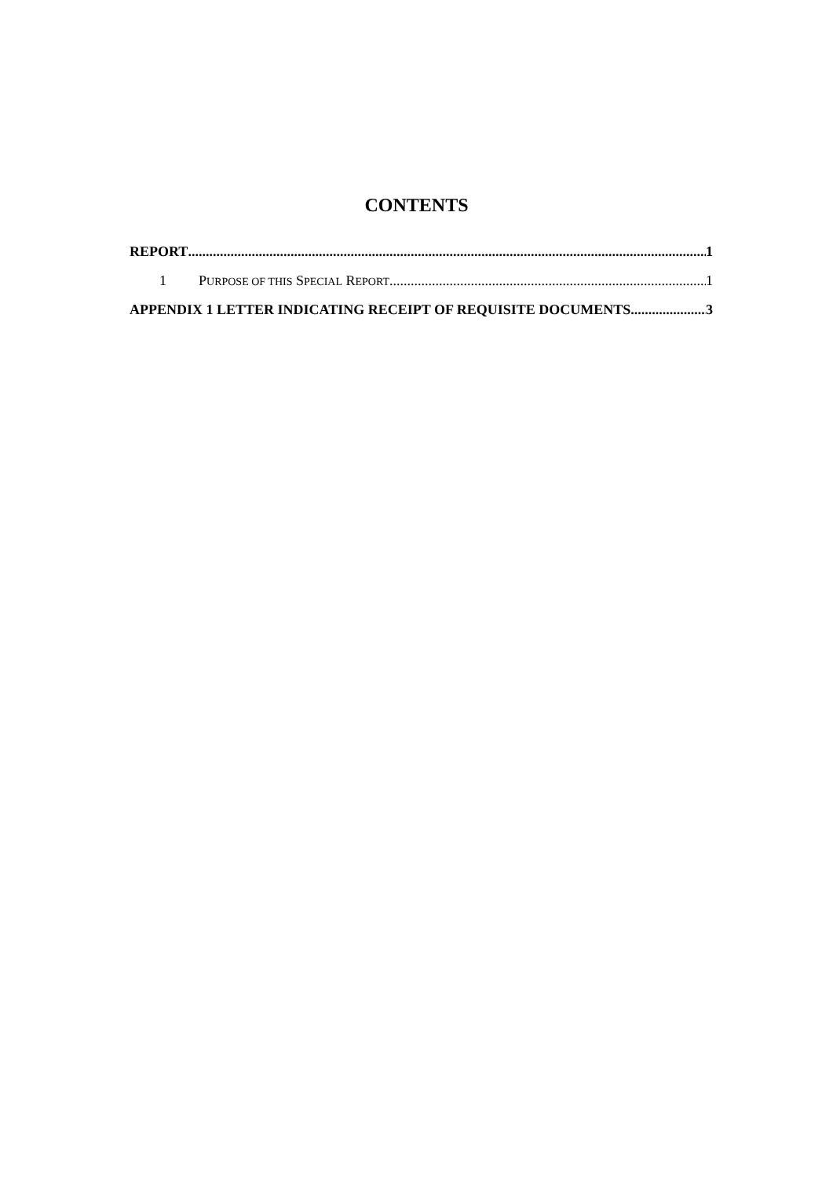CONTENTS
REPORT 1
1 PURPOSE OF THIS SPECIAL REPORT 1
APPENDIX 1 LETTER INDICATING RECEIPT OF REQUISITE DOCUMENTS 3